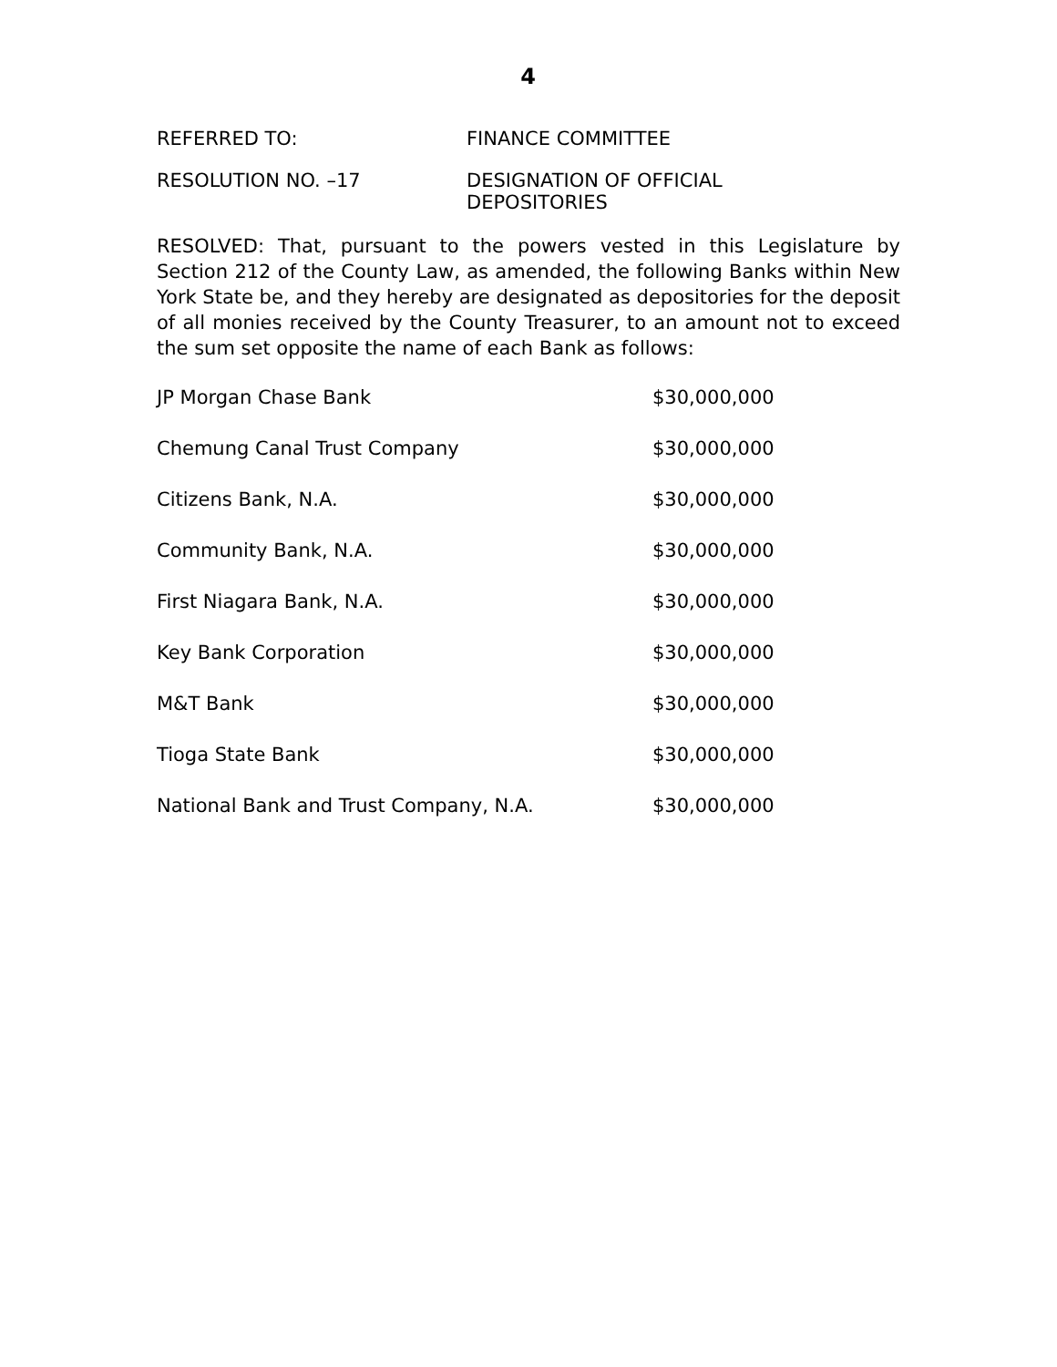4
REFERRED TO: FINANCE COMMITTEE
RESOLUTION NO. –17 DESIGNATION OF OFFICIAL
DEPOSITORIES
RESOLVED: That, pursuant to the powers vested in this Legislature by Section 212 of the County Law, as amended, the following Banks within New York State be, and they hereby are designated as depositories for the deposit of all monies received by the County Treasurer, to an amount not to exceed the sum set opposite the name of each Bank as follows:
| JP Morgan Chase Bank | $30,000,000 |
| Chemung Canal Trust Company | $30,000,000 |
| Citizens Bank, N.A. | $30,000,000 |
| Community Bank, N.A. | $30,000,000 |
| First Niagara Bank, N.A. | $30,000,000 |
| Key Bank Corporation | $30,000,000 |
| M&T Bank | $30,000,000 |
| Tioga State Bank | $30,000,000 |
| National Bank and Trust Company, N.A. | $30,000,000 |